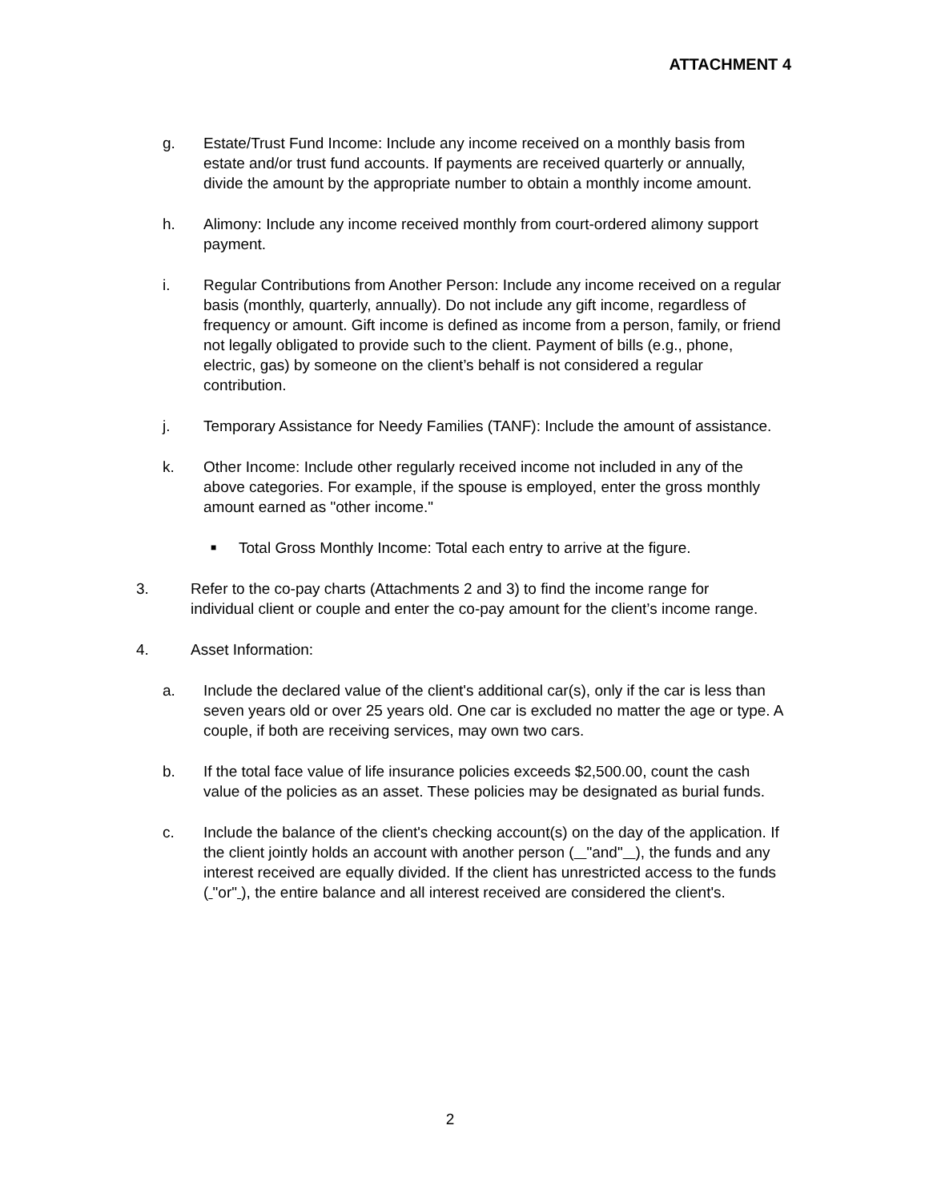ATTACHMENT 4
g. Estate/Trust Fund Income: Include any income received on a monthly basis from estate and/or trust fund accounts. If payments are received quarterly or annually, divide the amount by the appropriate number to obtain a monthly income amount.
h. Alimony: Include any income received monthly from court-ordered alimony support payment.
i. Regular Contributions from Another Person: Include any income received on a regular basis (monthly, quarterly, annually). Do not include any gift income, regardless of frequency or amount. Gift income is defined as income from a person, family, or friend not legally obligated to provide such to the client. Payment of bills (e.g., phone, electric, gas) by someone on the client’s behalf is not considered a regular contribution.
j. Temporary Assistance for Needy Families (TANF): Include the amount of assistance.
k. Other Income: Include other regularly received income not included in any of the above categories. For example, if the spouse is employed, enter the gross monthly amount earned as "other income."
■
Total Gross Monthly Income: Total each entry to arrive at the figure.
3. Refer to the co-pay charts (Attachments 2 and 3) to find the income range for individual client or couple and enter the co-pay amount for the client’s income range.
4. Asset Information:
a. Include the declared value of the client's additional car(s), only if the car is less than seven years old or over 25 years old. One car is excluded no matter the age or type. A couple, if both are receiving services, may own two cars.
b. If the total face value of life insurance policies exceeds $2,500.00, count the cash value of the policies as an asset. These policies may be designated as burial funds.
c. Include the balance of the client's checking account(s) on the day of the application. If the client jointly holds an account with another person ( "and" ), the funds and any interest received are equally divided. If the client has unrestricted access to the funds ( "or" ), the entire balance and all interest received are considered the client's.
2